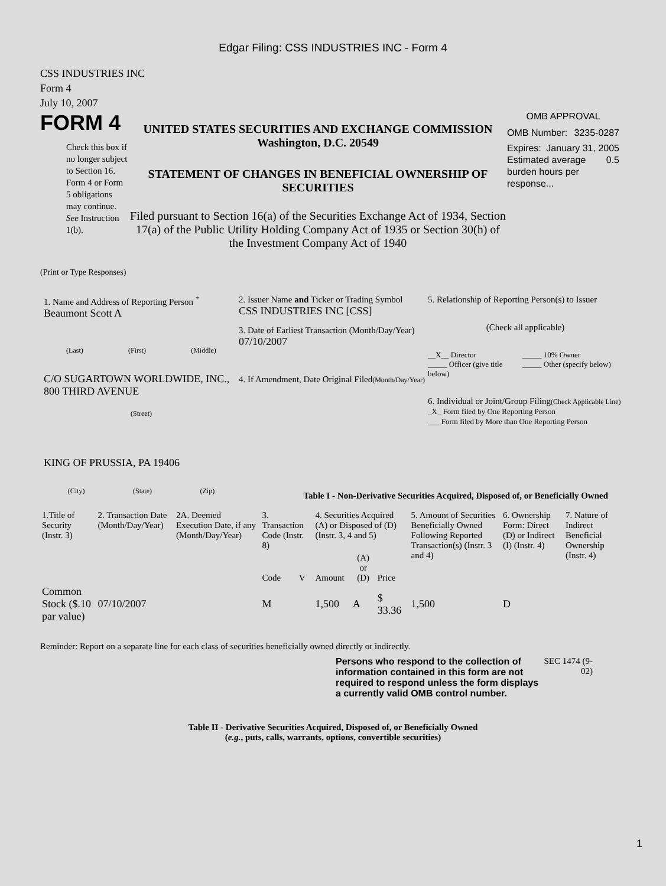Edgar Filing: CSS INDUSTRIES INC - Form 4
CSS INDUSTRIES INC
Form 4
July 10, 2007
FORM 4
Check this box if no longer subject to Section 16. Form 4 or Form 5 obligations may continue. See Instruction 1(b).
UNITED STATES SECURITIES AND EXCHANGE COMMISSION
Washington, D.C. 20549
STATEMENT OF CHANGES IN BENEFICIAL OWNERSHIP OF SECURITIES
Filed pursuant to Section 16(a) of the Securities Exchange Act of 1934, Section 17(a) of the Public Utility Holding Company Act of 1935 or Section 30(h) of the Investment Company Act of 1940
OMB APPROVAL
OMB Number: 3235-0287
Expires: January 31, 2005
Estimated average burden hours per response... 0.5
(Print or Type Responses)
1. Name and Address of Reporting Person <sup>*</sup>
Beaumont Scott A
(Last) (First) (Middle)
C/O SUGARTOWN WORLDWIDE, INC., 800 THIRD AVENUE
(Street)
KING OF PRUSSIA, PA 19406
(City) (State) (Zip)
2. Issuer Name and Ticker or Trading Symbol
CSS INDUSTRIES INC [CSS]
3. Date of Earliest Transaction (Month/Day/Year)
07/10/2007
4. If Amendment, Date Original Filed(Month/Day/Year)
5. Relationship of Reporting Person(s) to Issuer
(Check all applicable)
__X__ Director
_____ Officer (give title below)
_____ 10% Owner
_____ Other (specify below)
6. Individual or Joint/Group Filing(Check Applicable Line)
_X_ Form filed by One Reporting Person
___ Form filed by More than One Reporting Person
Table I - Non-Derivative Securities Acquired, Disposed of, or Beneficially Owned
| 1.Title of Security (Instr. 3) | 2. Transaction Date (Month/Day/Year) | 2A. Deemed Execution Date, if any (Month/Day/Year) | 3. Transaction Code (Instr. 8) | | 4. Securities Acquired (A) or Disposed of (D) (Instr. 3, 4 and 5) | | | 5. Amount of Securities Beneficially Owned Following Reported Transaction(s) (Instr. 3 and 4) | 6. Ownership Form: Direct (D) or Indirect (I) (Instr. 4) | 7. Nature of Indirect Beneficial Ownership (Instr. 4) |
| --- | --- | --- | --- | --- | --- | --- | --- | --- | --- | --- |
| | | | Code | V | Amount | (A) or (D) | Price | | | |
| Common Stock ($.10 par value) | 07/10/2007 | | M | | 1,500 | A | $ 33.36 | 1,500 | D | |
Reminder: Report on a separate line for each class of securities beneficially owned directly or indirectly.
Persons who respond to the collection of information contained in this form are not required to respond unless the form displays a currently valid OMB control number.
SEC 1474 (9-02)
Table II - Derivative Securities Acquired, Disposed of, or Beneficially Owned
(e.g., puts, calls, warrants, options, convertible securities)
1